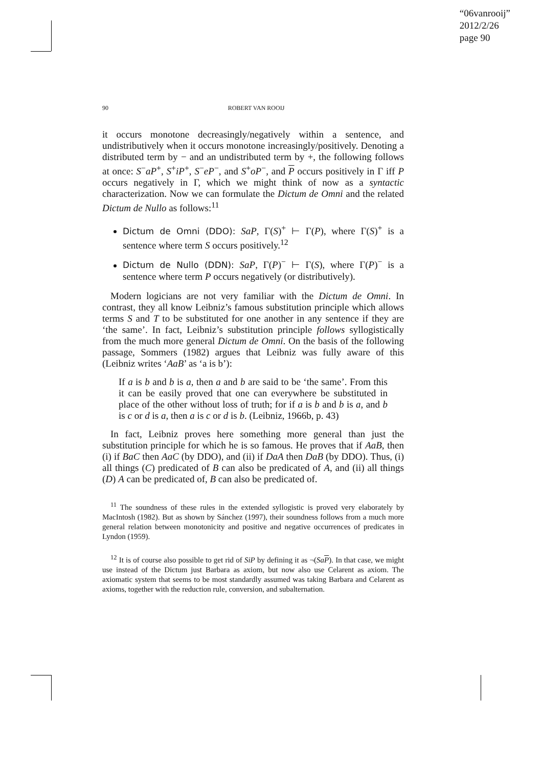“06vanrooij”
2012/2/26
page 90
90 ROBERT VAN ROOIJ
it occurs monotone decreasingly/negatively within a sentence, and undistributively when it occurs monotone increasingly/positively. Denoting a distributed term by − and an undistributed term by +, the following follows at once: S<sup>−</sup>aP<sup>+</sup>, S<sup>+</sup>iP<sup>+</sup>, S<sup>−</sup>eP<sup>−</sup>, and S<sup>+</sup>oP<sup>−</sup>, and P occurs positively in Γ iff P occurs negatively in Γ, which we might think of now as a syntactic characterization. Now we can formulate the Dictum de Omni and the related Dictum de Nullo as follows:<sup>11</sup>
Dictum de Omni (DDO): SaP, Γ(S)<sup>+</sup> ⊢ Γ(P), where Γ(S)<sup>+</sup> is a sentence where term S occurs positively.<sup>12</sup>
Dictum de Nullo (DDN): SaP, Γ(P)<sup>−</sup> ⊢ Γ(S), where Γ(P)<sup>−</sup> is a sentence where term P occurs negatively (or distributively).
Modern logicians are not very familiar with the Dictum de Omni. In contrast, they all know Leibniz’s famous substitution principle which allows terms S and T to be substituted for one another in any sentence if they are ‘the same’. In fact, Leibniz’s substitution principle follows syllogistically from the much more general Dictum de Omni. On the basis of the following passage, Sommers (1982) argues that Leibniz was fully aware of this (Leibniz writes ‘AaB’ as ‘a is b’):
If a is b and b is a, then a and b are said to be ‘the same’. From this it can be easily proved that one can everywhere be substituted in place of the other without loss of truth; for if a is b and b is a, and b is c or d is a, then a is c or d is b. (Leibniz, 1966b, p. 43)
In fact, Leibniz proves here something more general than just the substitution principle for which he is so famous. He proves that if AaB, then (i) if BaC then AaC (by DDO), and (ii) if DaA then DaB (by DDO). Thus, (i) all things (C) predicated of B can also be predicated of A, and (ii) all things (D) A can be predicated of, B can also be predicated of.
<sup>11</sup> The soundness of these rules in the extended syllogistic is proved very elaborately by MacIntosh (1982). But as shown by Sánchez (1997), their soundness follows from a much more general relation between monotonicity and positive and negative occurrences of predicates in Lyndon (1959).
<sup>12</sup> It is of course also possible to get rid of SiP by defining it as ¬(SaP). In that case, we might use instead of the Dictum just Barbara as axiom, but now also use Celarent as axiom. The axiomatic system that seems to be most standardly assumed was taking Barbara and Celarent as axioms, together with the reduction rule, conversion, and subalternation.